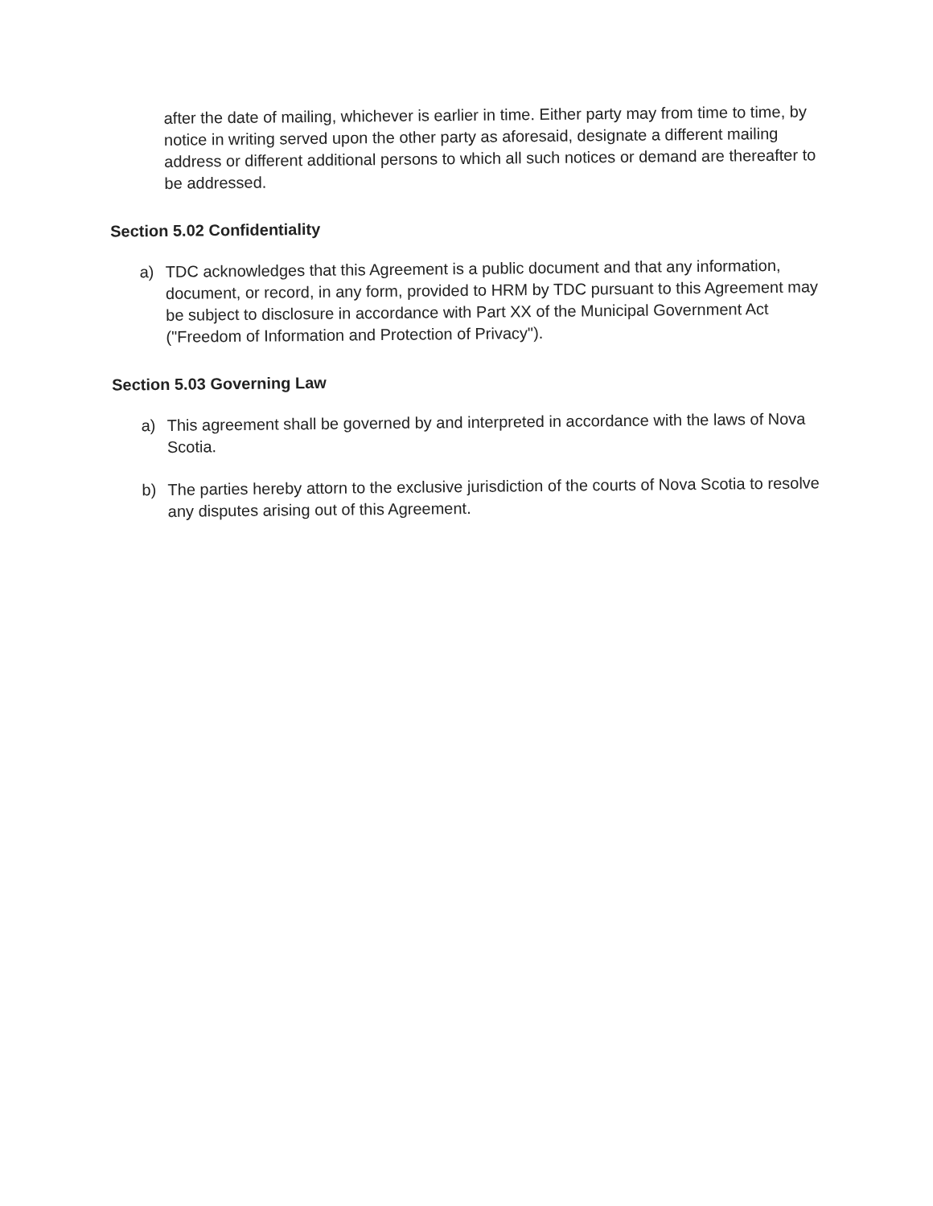after the date of mailing, whichever is earlier in time. Either party may from time to time, by notice in writing served upon the other party as aforesaid, designate a different mailing address or different additional persons to which all such notices or demand are thereafter to be addressed.
Section 5.02 Confidentiality
a)
TDC acknowledges that this Agreement is a public document and that any information, document, or record, in any form, provided to HRM by TDC pursuant to this Agreement may be subject to disclosure in accordance with Part XX of the Municipal Government Act ("Freedom of Information and Protection of Privacy").
Section 5.03 Governing Law
a)
This agreement shall be governed by and interpreted in accordance with the laws of Nova Scotia.
b)
The parties hereby attorn to the exclusive jurisdiction of the courts of Nova Scotia to resolve any disputes arising out of this Agreement.